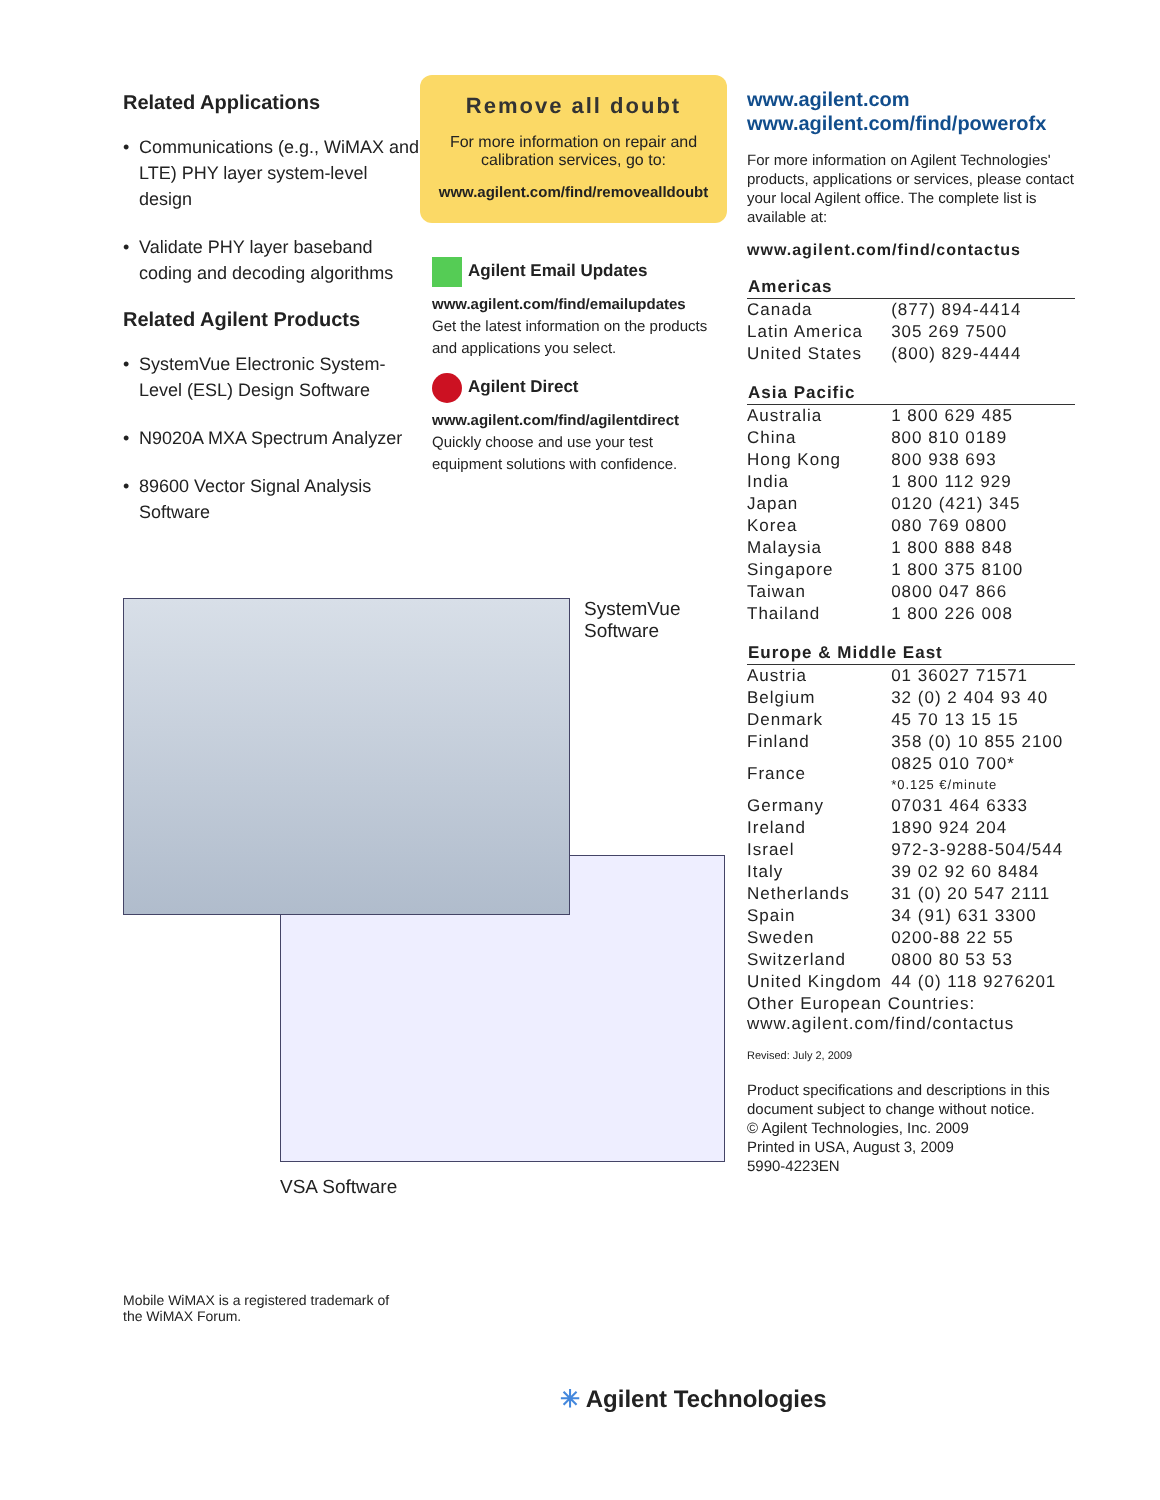Related Applications
• Communications (e.g., WiMAX and LTE) PHY layer system-level design
• Validate PHY layer baseband coding and decoding algorithms
Related Agilent Products
• SystemVue Electronic System-Level (ESL) Design Software
• N9020A MXA Spectrum Analyzer
• 89600 Vector Signal Analysis Software
Remove all doubt
For more information on repair and calibration services, go to:
www.agilent.com/find/removealldoubt
Agilent Email Updates
www.agilent.com/find/emailupdates
Get the latest information on the products and applications you select.
Agilent Direct
www.agilent.com/find/agilentdirect
Quickly choose and use your test equipment solutions with confidence.
www.agilent.com
www.agilent.com/find/powerofx
For more information on Agilent Technologies' products, applications or services, please contact your local Agilent office. The complete list is available at:
www.agilent.com/find/contactus
| Americas | |
| --- | --- |
| Canada | (877) 894-4414 |
| Latin America | 305 269 7500 |
| United States | (800) 829-4444 |
| Asia Pacific | |
| Australia | 1 800 629 485 |
| China | 800 810 0189 |
| Hong Kong | 800 938 693 |
| India | 1 800 112 929 |
| Japan | 0120 (421) 345 |
| Korea | 080 769 0800 |
| Malaysia | 1 800 888 848 |
| Singapore | 1 800 375 8100 |
| Taiwan | 0800 047 866 |
| Thailand | 1 800 226 008 |
| Europe & Middle East | |
| Austria | 01 36027 71571 |
| Belgium | 32 (0) 2 404 93 40 |
| Denmark | 45 70 13 15 15 |
| Finland | 358 (0) 10 855 2100 |
| France | 0825 010 700* *0.125 €/minute |
| Germany | 07031 464 6333 |
| Ireland | 1890 924 204 |
| Israel | 972-3-9288-504/544 |
| Italy | 39 02 92 60 8484 |
| Netherlands | 31 (0) 20 547 2111 |
| Spain | 34 (91) 631 3300 |
| Sweden | 0200-88 22 55 |
| Switzerland | 0800 80 53 53 |
| United Kingdom | 44 (0) 118 9276201 |
| Other European Countries: www.agilent.com/find/contactus | |
Revised: July 2, 2009
Product specifications and descriptions in this document subject to change without notice.
© Agilent Technologies, Inc. 2009
Printed in USA, August 3, 2009
5990-4223EN
SystemVue
Software
VSA Software
Mobile WiMAX is a registered trademark of
the WiMAX Forum.
✳ Agilent Technologies